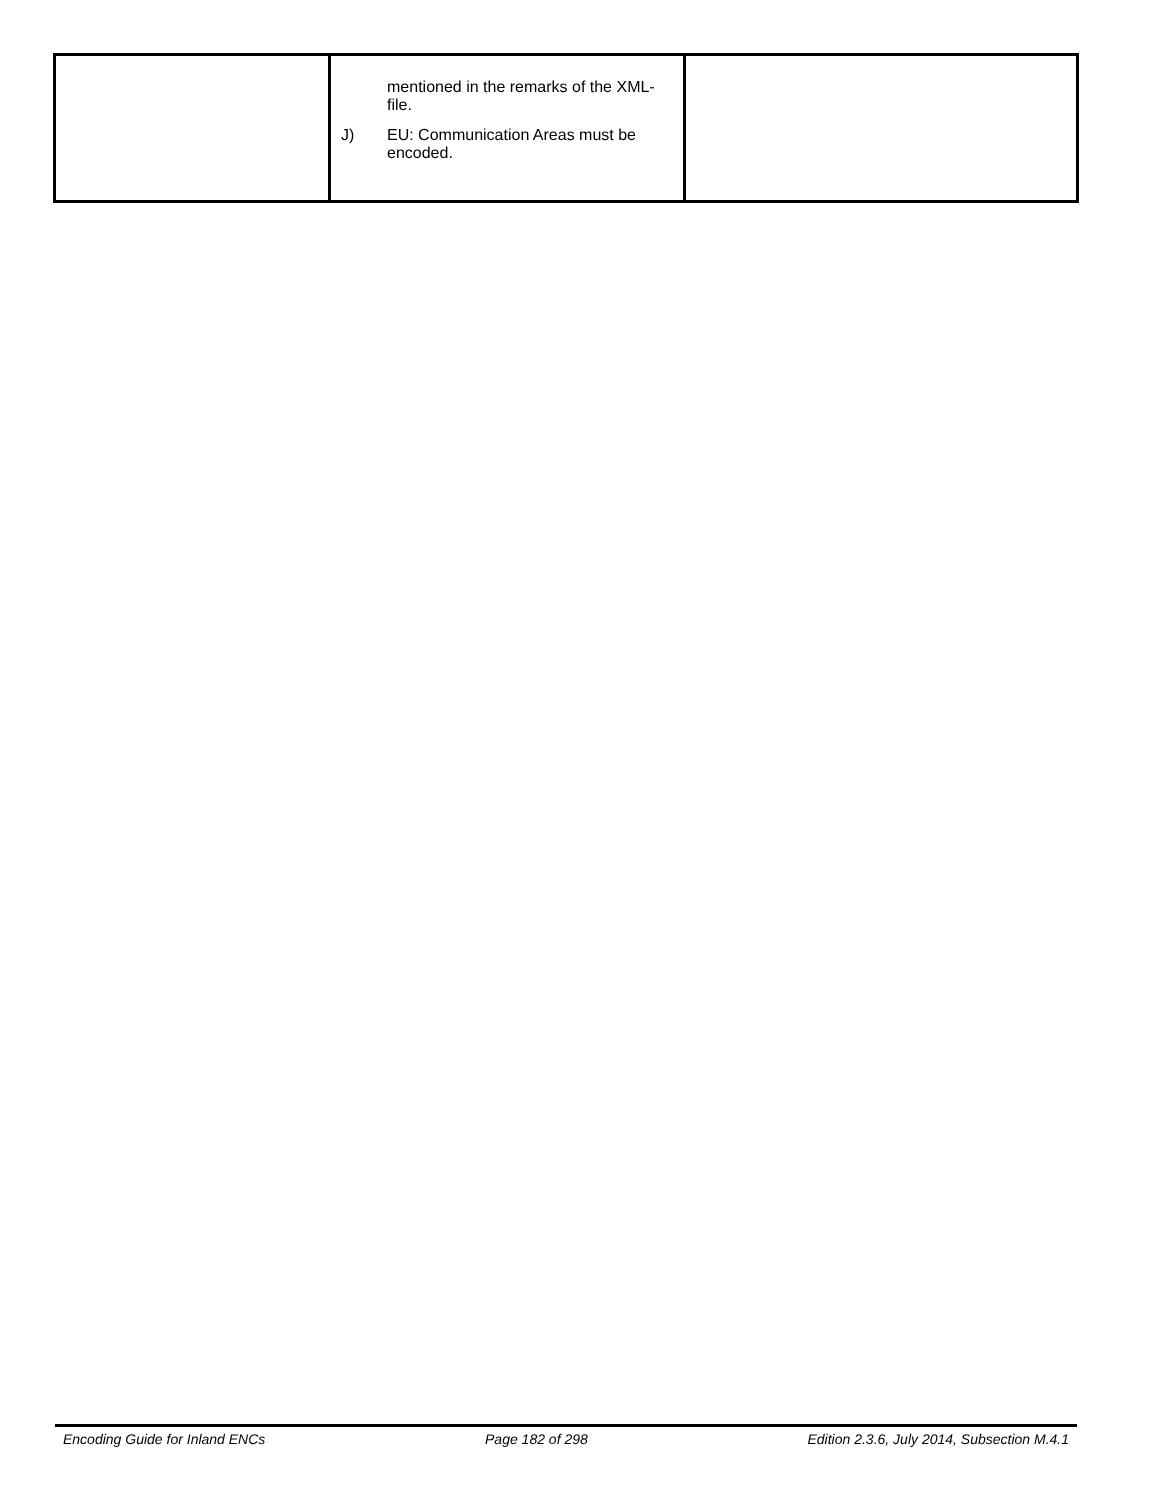| | mentioned in the remarks of the XML-file. J) EU: Communication Areas must be encoded. | |
Encoding Guide for Inland ENCs Page 182 of 298 Edition 2.3.6, July 2014, Subsection M.4.1